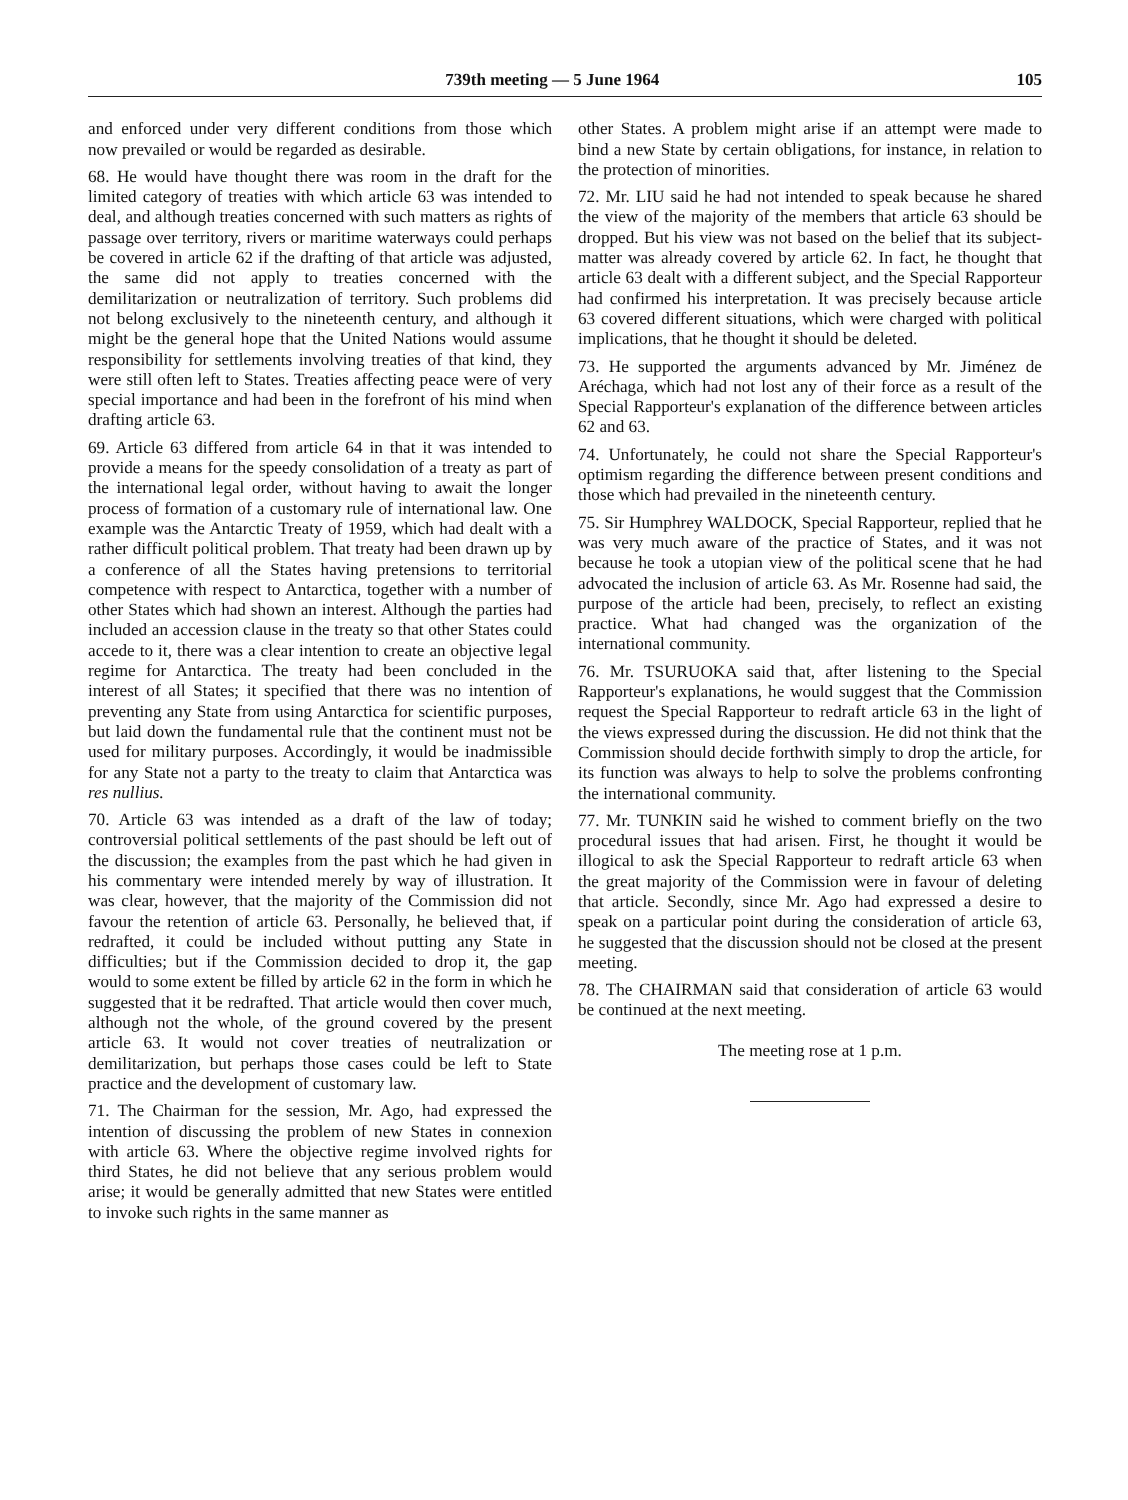739th meeting — 5 June 1964 105
and enforced under very different conditions from those which now prevailed or would be regarded as desirable.
68. He would have thought there was room in the draft for the limited category of treaties with which article 63 was intended to deal, and although treaties concerned with such matters as rights of passage over territory, rivers or maritime waterways could perhaps be covered in article 62 if the drafting of that article was adjusted, the same did not apply to treaties concerned with the demilitarization or neutralization of territory. Such problems did not belong exclusively to the nineteenth century, and although it might be the general hope that the United Nations would assume responsibility for settlements involving treaties of that kind, they were still often left to States. Treaties affecting peace were of very special importance and had been in the forefront of his mind when drafting article 63.
69. Article 63 differed from article 64 in that it was intended to provide a means for the speedy consolidation of a treaty as part of the international legal order, without having to await the longer process of formation of a customary rule of international law. One example was the Antarctic Treaty of 1959, which had dealt with a rather difficult political problem. That treaty had been drawn up by a conference of all the States having pretensions to territorial competence with respect to Antarctica, together with a number of other States which had shown an interest. Although the parties had included an accession clause in the treaty so that other States could accede to it, there was a clear intention to create an objective legal regime for Antarctica. The treaty had been concluded in the interest of all States; it specified that there was no intention of preventing any State from using Antarctica for scientific purposes, but laid down the fundamental rule that the continent must not be used for military purposes. Accordingly, it would be inadmissible for any State not a party to the treaty to claim that Antarctica was res nullius.
70. Article 63 was intended as a draft of the law of today; controversial political settlements of the past should be left out of the discussion; the examples from the past which he had given in his commentary were intended merely by way of illustration. It was clear, however, that the majority of the Commission did not favour the retention of article 63. Personally, he believed that, if redrafted, it could be included without putting any State in difficulties; but if the Commission decided to drop it, the gap would to some extent be filled by article 62 in the form in which he suggested that it be redrafted. That article would then cover much, although not the whole, of the ground covered by the present article 63. It would not cover treaties of neutralization or demilitarization, but perhaps those cases could be left to State practice and the development of customary law.
71. The Chairman for the session, Mr. Ago, had expressed the intention of discussing the problem of new States in connexion with article 63. Where the objective regime involved rights for third States, he did not believe that any serious problem would arise; it would be generally admitted that new States were entitled to invoke such rights in the same manner as
other States. A problem might arise if an attempt were made to bind a new State by certain obligations, for instance, in relation to the protection of minorities.
72. Mr. LIU said he had not intended to speak because he shared the view of the majority of the members that article 63 should be dropped. But his view was not based on the belief that its subject-matter was already covered by article 62. In fact, he thought that article 63 dealt with a different subject, and the Special Rapporteur had confirmed his interpretation. It was precisely because article 63 covered different situations, which were charged with political implications, that he thought it should be deleted.
73. He supported the arguments advanced by Mr. Jiménez de Aréchaga, which had not lost any of their force as a result of the Special Rapporteur's explanation of the difference between articles 62 and 63.
74. Unfortunately, he could not share the Special Rapporteur's optimism regarding the difference between present conditions and those which had prevailed in the nineteenth century.
75. Sir Humphrey WALDOCK, Special Rapporteur, replied that he was very much aware of the practice of States, and it was not because he took a utopian view of the political scene that he had advocated the inclusion of article 63. As Mr. Rosenne had said, the purpose of the article had been, precisely, to reflect an existing practice. What had changed was the organization of the international community.
76. Mr. TSURUOKA said that, after listening to the Special Rapporteur's explanations, he would suggest that the Commission request the Special Rapporteur to redraft article 63 in the light of the views expressed during the discussion. He did not think that the Commission should decide forthwith simply to drop the article, for its function was always to help to solve the problems confronting the international community.
77. Mr. TUNKIN said he wished to comment briefly on the two procedural issues that had arisen. First, he thought it would be illogical to ask the Special Rapporteur to redraft article 63 when the great majority of the Commission were in favour of deleting that article. Secondly, since Mr. Ago had expressed a desire to speak on a particular point during the consideration of article 63, he suggested that the discussion should not be closed at the present meeting.
78. The CHAIRMAN said that consideration of article 63 would be continued at the next meeting.
The meeting rose at 1 p.m.